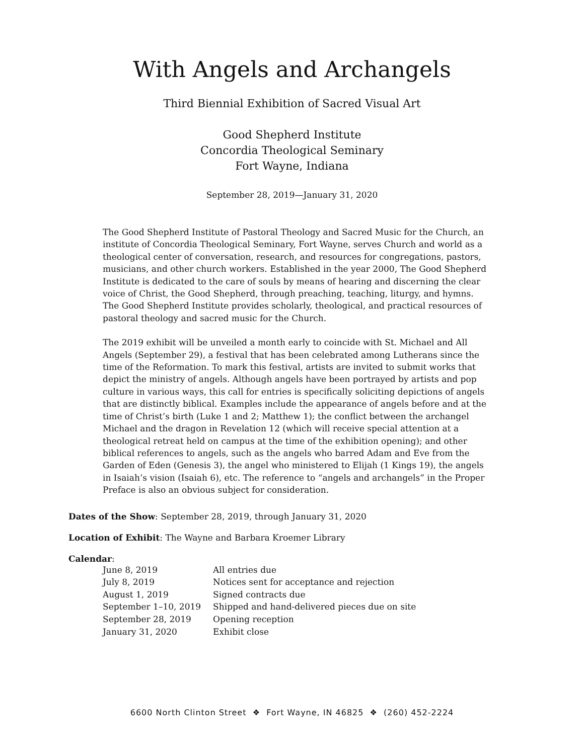With Angels and Archangels
Third Biennial Exhibition of Sacred Visual Art
Good Shepherd Institute
Concordia Theological Seminary
Fort Wayne, Indiana
September 28, 2019—January 31, 2020
The Good Shepherd Institute of Pastoral Theology and Sacred Music for the Church, an institute of Concordia Theological Seminary, Fort Wayne, serves Church and world as a theological center of conversation, research, and resources for congregations, pastors, musicians, and other church workers. Established in the year 2000, The Good Shepherd Institute is dedicated to the care of souls by means of hearing and discerning the clear voice of Christ, the Good Shepherd, through preaching, teaching, liturgy, and hymns. The Good Shepherd Institute provides scholarly, theological, and practical resources of pastoral theology and sacred music for the Church.
The 2019 exhibit will be unveiled a month early to coincide with St. Michael and All Angels (September 29), a festival that has been celebrated among Lutherans since the time of the Reformation. To mark this festival, artists are invited to submit works that depict the ministry of angels. Although angels have been portrayed by artists and pop culture in various ways, this call for entries is specifically soliciting depictions of angels that are distinctly biblical. Examples include the appearance of angels before and at the time of Christ’s birth (Luke 1 and 2; Matthew 1); the conflict between the archangel Michael and the dragon in Revelation 12 (which will receive special attention at a theological retreat held on campus at the time of the exhibition opening); and other biblical references to angels, such as the angels who barred Adam and Eve from the Garden of Eden (Genesis 3), the angel who ministered to Elijah (1 Kings 19), the angels in Isaiah’s vision (Isaiah 6), etc. The reference to “angels and archangels” in the Proper Preface is also an obvious subject for consideration.
Dates of the Show: September 28, 2019, through January 31, 2020
Location of Exhibit: The Wayne and Barbara Kroemer Library
Calendar:
| June 8, 2019 | All entries due |
| July 8, 2019 | Notices sent for acceptance and rejection |
| August 1, 2019 | Signed contracts due |
| September 1–10, 2019 | Shipped and hand-delivered pieces due on site |
| September 28, 2019 | Opening reception |
| January 31, 2020 | Exhibit close |
6600 North Clinton Street ❖ Fort Wayne, IN 46825 ❖ (260) 452-2224